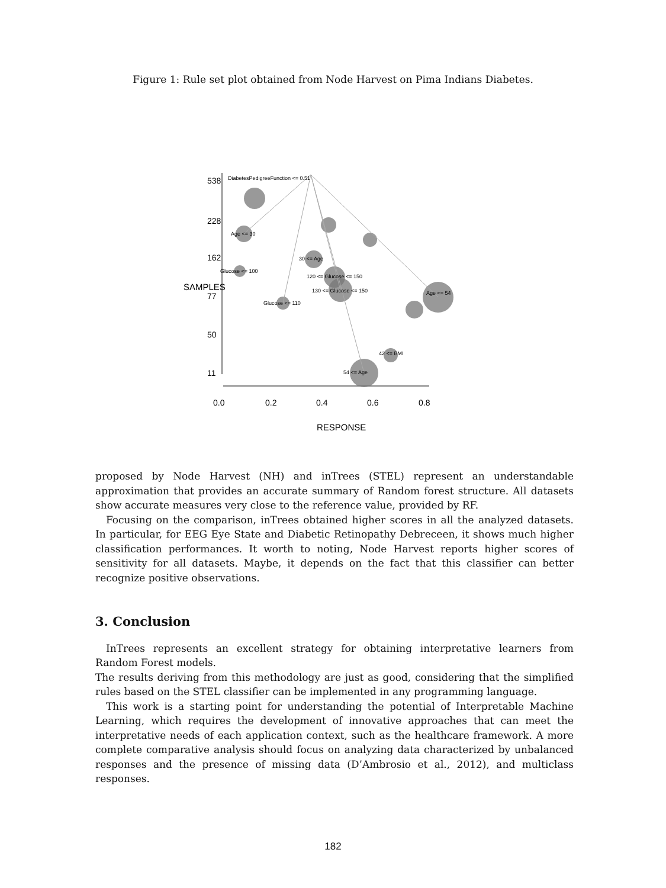Figure 1: Rule set plot obtained from Node Harvest on Pima Indians Diabetes.
0.0
0.2
0.4
0.6
0.8
RESPONSE
538
228
162
77
50
11
SAMPLES
DiabetesPedigreeFunction <= 0.51
Age <= 30
30 <= Age
120 <= Glucose <= 150
130 <= Glucose <= 150
Age <= 54
54 <= Age
42 <= BMI
Glucose <= 110
Glucose <= 100
proposed by Node Harvest (NH) and inTrees (STEL) represent an understandable approximation that provides an accurate summary of Random forest structure. All datasets show accurate measures very close to the reference value, provided by RF.
Focusing on the comparison, inTrees obtained higher scores in all the analyzed datasets. In particular, for EEG Eye State and Diabetic Retinopathy Debreceen, it shows much higher classification performances. It worth to noting, Node Harvest reports higher scores of sensitivity for all datasets. Maybe, it depends on the fact that this classifier can better recognize positive observations.
3. Conclusion
InTrees represents an excellent strategy for obtaining interpretative learners from Random Forest models.
The results deriving from this methodology are just as good, considering that the simplified rules based on the STEL classifier can be implemented in any programming language.
This work is a starting point for understanding the potential of Interpretable Machine Learning, which requires the development of innovative approaches that can meet the interpretative needs of each application context, such as the healthcare framework. A more complete comparative analysis should focus on analyzing data characterized by unbalanced responses and the presence of missing data (D’Ambrosio et al., 2012), and multiclass responses.
182